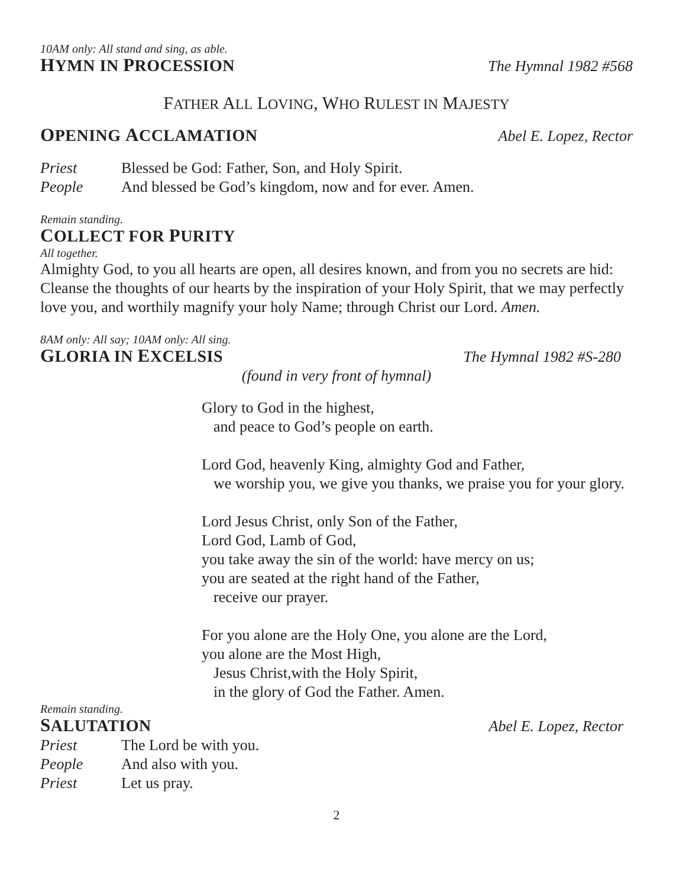10AM only: All stand and sing, as able.
HYMN IN PROCESSION The Hymnal 1982 #568
FATHER ALL LOVING, WHO RULEST IN MAJESTY
OPENING ACCLAMATION Abel E. Lopez, Rector
Priest Blessed be God: Father, Son, and Holy Spirit.
People And blessed be God’s kingdom, now and for ever. Amen.
Remain standing.
COLLECT FOR PURITY
All together.
Almighty God, to you all hearts are open, all desires known, and from you no secrets are hid: Cleanse the thoughts of our hearts by the inspiration of your Holy Spirit, that we may perfectly love you, and worthily magnify your holy Name; through Christ our Lord. Amen.
8AM only: All say; 10AM only: All sing.
GLORIA IN EXCELSIS The Hymnal 1982 #S-280
(found in very front of hymnal)
Glory to God in the highest,
and peace to God’s people on earth.
Lord God, heavenly King, almighty God and Father,
we worship you, we give you thanks, we praise you for your glory.
Lord Jesus Christ, only Son of the Father,
Lord God, Lamb of God,
you take away the sin of the world: have mercy on us;
you are seated at the right hand of the Father,
receive our prayer.
For you alone are the Holy One, you alone are the Lord,
you alone are the Most High,
Jesus Christ,with the Holy Spirit,
in the glory of God the Father. Amen.
Remain standing.
SALUTATION Abel E. Lopez, Rector
Priest The Lord be with you.
People And also with you.
Priest Let us pray.
2